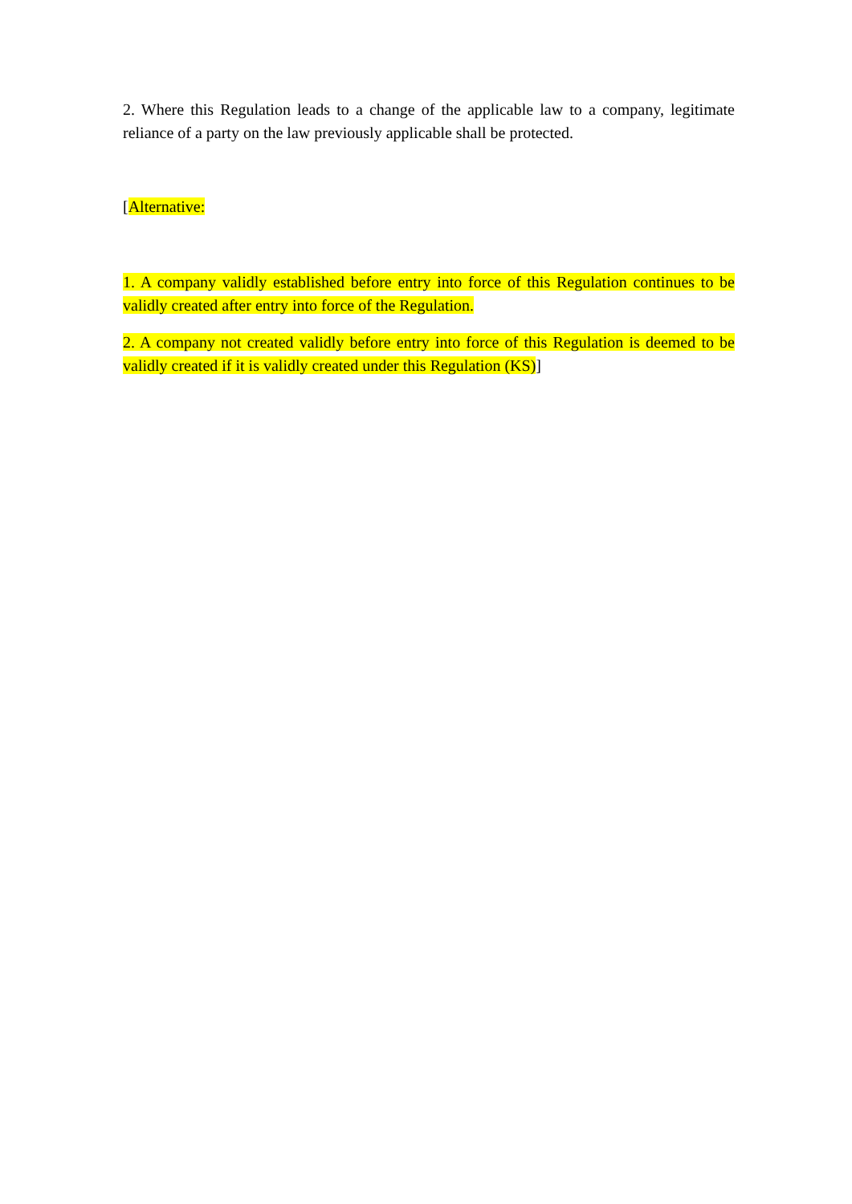2. Where this Regulation leads to a change of the applicable law to a company, legitimate reliance of a party on the law previously applicable shall be protected.
[Alternative:
1. A company validly established before entry into force of this Regulation continues to be validly created after entry into force of the Regulation.
2. A company not created validly before entry into force of this Regulation is deemed to be validly created if it is validly created under this Regulation (KS)]